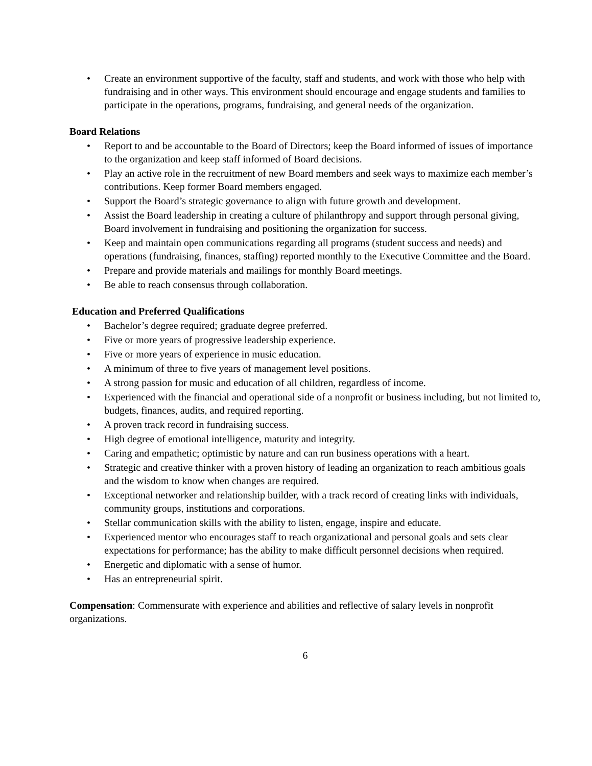• Create an environment supportive of the faculty, staff and students, and work with those who help with fundraising and in other ways. This environment should encourage and engage students and families to participate in the operations, programs, fundraising, and general needs of the organization.
Board Relations
• Report to and be accountable to the Board of Directors; keep the Board informed of issues of importance to the organization and keep staff informed of Board decisions.
• Play an active role in the recruitment of new Board members and seek ways to maximize each member’s contributions. Keep former Board members engaged.
• Support the Board’s strategic governance to align with future growth and development.
• Assist the Board leadership in creating a culture of philanthropy and support through personal giving, Board involvement in fundraising and positioning the organization for success.
• Keep and maintain open communications regarding all programs (student success and needs) and operations (fundraising, finances, staffing) reported monthly to the Executive Committee and the Board.
• Prepare and provide materials and mailings for monthly Board meetings.
• Be able to reach consensus through collaboration.
Education and Preferred Qualifications
• Bachelor’s degree required; graduate degree preferred.
• Five or more years of progressive leadership experience.
• Five or more years of experience in music education.
• A minimum of three to five years of management level positions.
• A strong passion for music and education of all children, regardless of income.
• Experienced with the financial and operational side of a nonprofit or business including, but not limited to, budgets, finances, audits, and required reporting.
• A proven track record in fundraising success.
• High degree of emotional intelligence, maturity and integrity.
• Caring and empathetic; optimistic by nature and can run business operations with a heart.
• Strategic and creative thinker with a proven history of leading an organization to reach ambitious goals and the wisdom to know when changes are required.
• Exceptional networker and relationship builder, with a track record of creating links with individuals, community groups, institutions and corporations.
• Stellar communication skills with the ability to listen, engage, inspire and educate.
• Experienced mentor who encourages staff to reach organizational and personal goals and sets clear expectations for performance; has the ability to make difficult personnel decisions when required.
• Energetic and diplomatic with a sense of humor.
• Has an entrepreneurial spirit.
Compensation: Commensurate with experience and abilities and reflective of salary levels in nonprofit organizations.
6